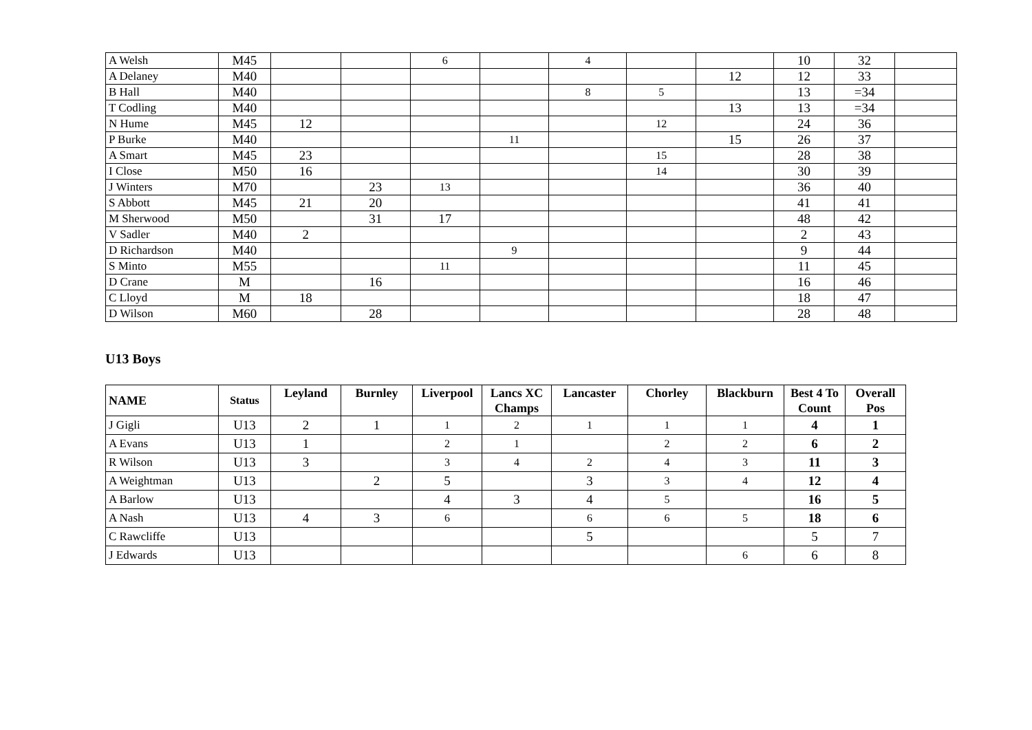| A Welsh | M45 | | | 6 | | 4 | | | 10 | 32 | |
| A Delaney | M40 | | | | | | | 12 | 12 | 33 | |
| B Hall | M40 | | | | | 8 | 5 | | 13 | =34 | |
| T Codling | M40 | | | | | | | 13 | 13 | =34 | |
| N Hume | M45 | 12 | | | | | 12 | | 24 | 36 | |
| P Burke | M40 | | | | 11 | | | 15 | 26 | 37 | |
| A Smart | M45 | 23 | | | | | 15 | | 28 | 38 | |
| I Close | M50 | 16 | | | | | 14 | | 30 | 39 | |
| J Winters | M70 | | 23 | 13 | | | | | 36 | 40 | |
| S Abbott | M45 | 21 | 20 | | | | | | 41 | 41 | |
| M Sherwood | M50 | | 31 | 17 | | | | | 48 | 42 | |
| V Sadler | M40 | 2 | | | | | | | 2 | 43 | |
| D Richardson | M40 | | | | 9 | | | | 9 | 44 | |
| S Minto | M55 | | | 11 | | | | | 11 | 45 | |
| D Crane | M | | 16 | | | | | | 16 | 46 | |
| C Lloyd | M | 18 | | | | | | | 18 | 47 | |
| D Wilson | M60 | | 28 | | | | | | 28 | 48 | |
U13 Boys
| NAME | Status | Leyland | Burnley | Liverpool | Lancs XC Champs | Lancaster | Chorley | Blackburn | Best 4 To Count | Overall Pos |
| --- | --- | --- | --- | --- | --- | --- | --- | --- | --- | --- |
| J Gigli | U13 | 2 | 1 | 1 | 2 | 1 | 1 | 1 | 4 | 1 |
| A Evans | U13 | 1 | | 2 | 1 | | 2 | 2 | 6 | 2 |
| R Wilson | U13 | 3 | | 3 | 4 | 2 | 4 | 3 | 11 | 3 |
| A Weightman | U13 | | 2 | 5 | | 3 | 3 | 4 | 12 | 4 |
| A Barlow | U13 | | | 4 | 3 | 4 | 5 | | 16 | 5 |
| A Nash | U13 | 4 | 3 | 6 | | 6 | 6 | 5 | 18 | 6 |
| C Rawcliffe | U13 | | | | | 5 | | | 5 | 7 |
| J Edwards | U13 | | | | | | | 6 | 6 | 8 |